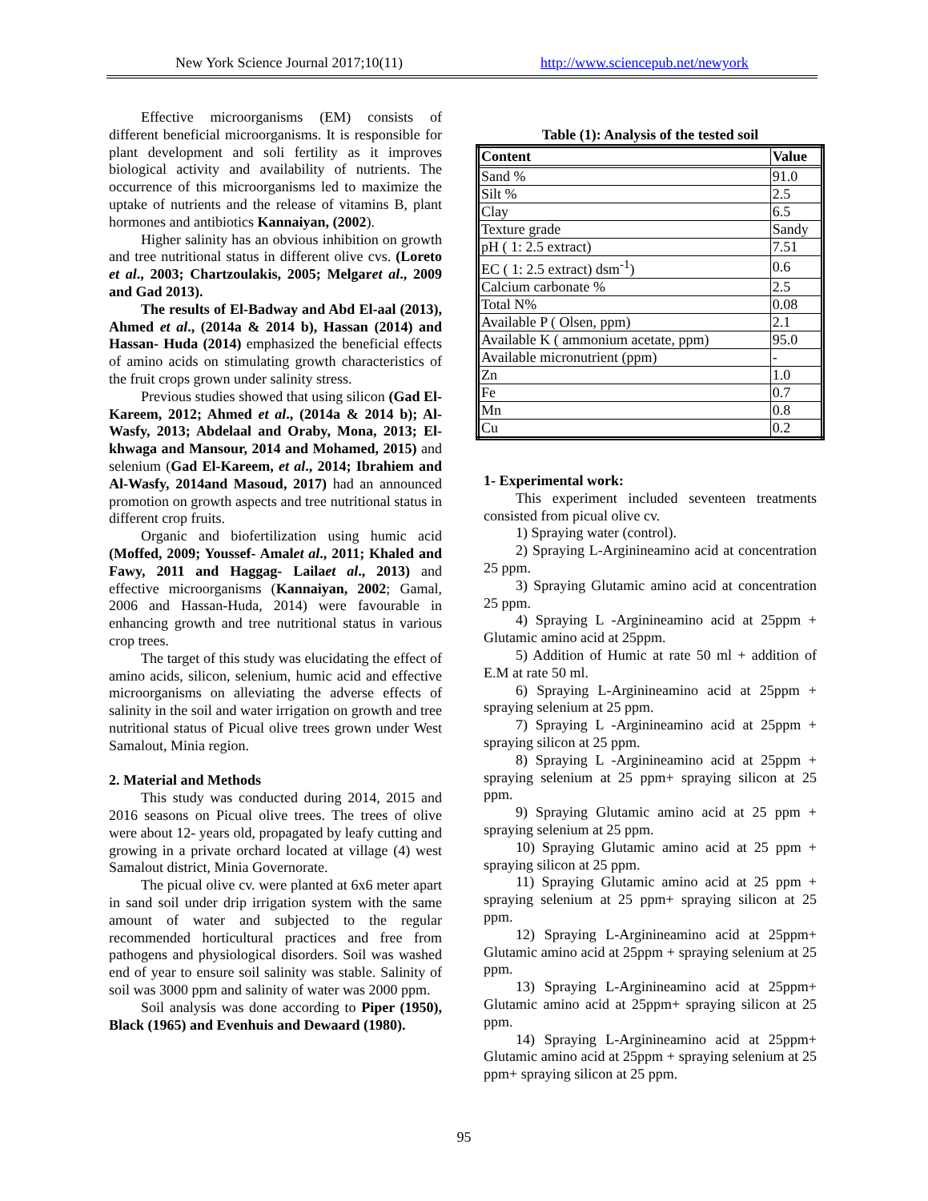New York Science Journal 2017;10(11) http://www.sciencepub.net/newyork
Effective microorganisms (EM) consists of different beneficial microorganisms. It is responsible for plant development and soli fertility as it improves biological activity and availability of nutrients. The occurrence of this microorganisms led to maximize the uptake of nutrients and the release of vitamins B, plant hormones and antibiotics Kannaiyan, (2002).
Higher salinity has an obvious inhibition on growth and tree nutritional status in different olive cvs. (Loreto et al., 2003; Chartzoulakis, 2005; Melgaret al., 2009 and Gad 2013).
The results of El-Badway and Abd El-aal (2013), Ahmed et al., (2014a & 2014 b), Hassan (2014) and Hassan- Huda (2014) emphasized the beneficial effects of amino acids on stimulating growth characteristics of the fruit crops grown under salinity stress.
Previous studies showed that using silicon (Gad El-Kareem, 2012; Ahmed et al., (2014a & 2014 b); Al-Wasfy, 2013; Abdelaal and Oraby, Mona, 2013; El-khwaga and Mansour, 2014 and Mohamed, 2015) and selenium (Gad El-Kareem, et al., 2014; Ibrahiem and Al-Wasfy, 2014and Masoud, 2017) had an announced promotion on growth aspects and tree nutritional status in different crop fruits.
Organic and biofertilization using humic acid (Moffed, 2009; Youssef- Amalet al., 2011; Khaled and Fawy, 2011 and Haggag- Lailaet al., 2013) and effective microorganisms (Kannaiyan, 2002; Gamal, 2006 and Hassan-Huda, 2014) were favourable in enhancing growth and tree nutritional status in various crop trees.
The target of this study was elucidating the effect of amino acids, silicon, selenium, humic acid and effective microorganisms on alleviating the adverse effects of salinity in the soil and water irrigation on growth and tree nutritional status of Picual olive trees grown under West Samalout, Minia region.
2. Material and Methods
This study was conducted during 2014, 2015 and 2016 seasons on Picual olive trees. The trees of olive were about 12- years old, propagated by leafy cutting and growing in a private orchard located at village (4) west Samalout district, Minia Governorate.
The picual olive cv. were planted at 6x6 meter apart in sand soil under drip irrigation system with the same amount of water and subjected to the regular recommended horticultural practices and free from pathogens and physiological disorders. Soil was washed end of year to ensure soil salinity was stable. Salinity of soil was 3000 ppm and salinity of water was 2000 ppm.
Soil analysis was done according to Piper (1950), Black (1965) and Evenhuis and Dewaard (1980).
Table (1): Analysis of the tested soil
| Content | Value |
| --- | --- |
| Sand % | 91.0 |
| Silt % | 2.5 |
| Clay | 6.5 |
| Texture grade | Sandy |
| pH ( 1: 2.5 extract) | 7.51 |
| EC ( 1: 2.5 extract) dsm<sup>-1</sup>) | 0.6 |
| Calcium carbonate % | 2.5 |
| Total N% | 0.08 |
| Available P ( Olsen, ppm) | 2.1 |
| Available K ( ammonium acetate, ppm) | 95.0 |
| Available micronutrient (ppm) | - |
| Zn | 1.0 |
| Fe | 0.7 |
| Mn | 0.8 |
| Cu | 0.2 |
1- Experimental work:
This experiment included seventeen treatments consisted from picual olive cv.
1) Spraying water (control).
2) Spraying L-Arginineamino acid at concentration 25 ppm.
3) Spraying Glutamic amino acid at concentration 25 ppm.
4) Spraying L -Arginineamino acid at 25ppm + Glutamic amino acid at 25ppm.
5) Addition of Humic at rate 50 ml + addition of E.M at rate 50 ml.
6) Spraying L-Arginineamino acid at 25ppm + spraying selenium at 25 ppm.
7) Spraying L -Arginineamino acid at 25ppm + spraying silicon at 25 ppm.
8) Spraying L -Arginineamino acid at 25ppm + spraying selenium at 25 ppm+ spraying silicon at 25 ppm.
9) Spraying Glutamic amino acid at 25 ppm + spraying selenium at 25 ppm.
10) Spraying Glutamic amino acid at 25 ppm + spraying silicon at 25 ppm.
11) Spraying Glutamic amino acid at 25 ppm + spraying selenium at 25 ppm+ spraying silicon at 25 ppm.
12) Spraying L-Arginineamino acid at 25ppm+ Glutamic amino acid at 25ppm + spraying selenium at 25 ppm.
13) Spraying L-Arginineamino acid at 25ppm+ Glutamic amino acid at 25ppm+ spraying silicon at 25 ppm.
14) Spraying L-Arginineamino acid at 25ppm+ Glutamic amino acid at 25ppm + spraying selenium at 25 ppm+ spraying silicon at 25 ppm.
95